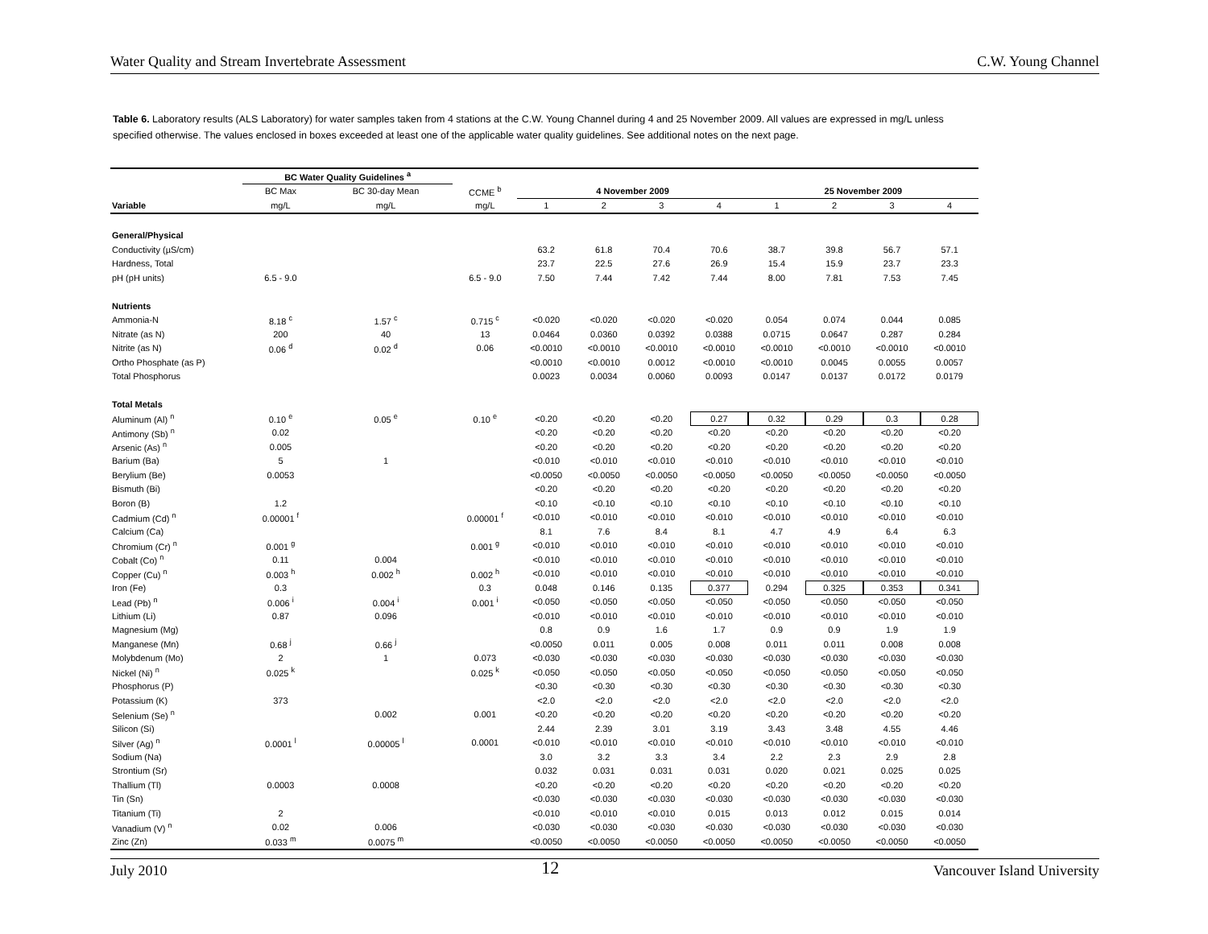Water Quality and Stream Invertebrate Assessment C.W. Young Channel
Table 6. Laboratory results (ALS Laboratory) for water samples taken from 4 stations at the C.W. Young Channel during 4 and 25 November 2009. All values are expressed in mg/L unless specified otherwise. The values enclosed in boxes exceeded at least one of the applicable water quality guidelines. See additional notes on the next page.
| | BC Water Quality Guidelines <sup>a</sup> | | | | | | | | | | |
| --- | --- | --- | --- | --- | --- | --- | --- | --- | --- | --- | --- |
| | BC Max | BC 30-day Mean | CCME <sup>b</sup> | 4 November 2009 | | | | 25 November 2009 | | | |
| Variable | mg/L | mg/L | mg/L | 1 | 2 | 3 | 4 | 1 | 2 | 3 | 4 |
| General/Physical | | | | | | | | | | | |
| Conductivity (µS/cm) | | | | 63.2 | 61.8 | 70.4 | 70.6 | 38.7 | 39.8 | 56.7 | 57.1 |
| Hardness, Total | | | | 23.7 | 22.5 | 27.6 | 26.9 | 15.4 | 15.9 | 23.7 | 23.3 |
| pH (pH units) | 6.5 - 9.0 | | 6.5 - 9.0 | 7.50 | 7.44 | 7.42 | 7.44 | 8.00 | 7.81 | 7.53 | 7.45 |
| Nutrients | | | | | | | | | | | |
| Ammonia-N | 8.18 <sup>c</sup> | 1.57 <sup>c</sup> | 0.715 <sup>c</sup> | <0.020 | <0.020 | <0.020 | <0.020 | 0.054 | 0.074 | 0.044 | 0.085 |
| Nitrate (as N) | 200 | 40 | 13 | 0.0464 | 0.0360 | 0.0392 | 0.0388 | 0.0715 | 0.0647 | 0.287 | 0.284 |
| Nitrite (as N) | 0.06 <sup>d</sup> | 0.02 <sup>d</sup> | 0.06 | <0.0010 | <0.0010 | <0.0010 | <0.0010 | <0.0010 | <0.0010 | <0.0010 | <0.0010 |
| Ortho Phosphate (as P) | | | | <0.0010 | <0.0010 | 0.0012 | <0.0010 | <0.0010 | 0.0045 | 0.0055 | 0.0057 |
| Total Phosphorus | | | | 0.0023 | 0.0034 | 0.0060 | 0.0093 | 0.0147 | 0.0137 | 0.0172 | 0.0179 |
| Total Metals | | | | | | | | | | | |
| Aluminum (Al) <sup>n</sup> | 0.10 <sup>e</sup> | 0.05 <sup>e</sup> | 0.10 <sup>e</sup> | <0.20 | <0.20 | <0.20 | 0.27 | 0.32 | 0.29 | 0.3 | 0.28 |
| Antimony (Sb) <sup>n</sup> | 0.02 | | | <0.20 | <0.20 | <0.20 | <0.20 | <0.20 | <0.20 | <0.20 | <0.20 |
| Arsenic (As) <sup>n</sup> | 0.005 | | | <0.20 | <0.20 | <0.20 | <0.20 | <0.20 | <0.20 | <0.20 | <0.20 |
| Barium (Ba) | 5 | 1 | | <0.010 | <0.010 | <0.010 | <0.010 | <0.010 | <0.010 | <0.010 | <0.010 |
| Berylium (Be) | 0.0053 | | | <0.0050 | <0.0050 | <0.0050 | <0.0050 | <0.0050 | <0.0050 | <0.0050 | <0.0050 |
| Bismuth (Bi) | | | | <0.20 | <0.20 | <0.20 | <0.20 | <0.20 | <0.20 | <0.20 | <0.20 |
| Boron (B) | 1.2 | | | <0.10 | <0.10 | <0.10 | <0.10 | <0.10 | <0.10 | <0.10 | <0.10 |
| Cadmium (Cd) <sup>n</sup> | 0.00001 <sup>f</sup> | | 0.00001 <sup>f</sup> | <0.010 | <0.010 | <0.010 | <0.010 | <0.010 | <0.010 | <0.010 | <0.010 |
| Calcium (Ca) | | | | 8.1 | 7.6 | 8.4 | 8.1 | 4.7 | 4.9 | 6.4 | 6.3 |
| Chromium (Cr) <sup>n</sup> | 0.001 <sup>g</sup> | | 0.001 <sup>g</sup> | <0.010 | <0.010 | <0.010 | <0.010 | <0.010 | <0.010 | <0.010 | <0.010 |
| Cobalt (Co) <sup>n</sup> | 0.11 | 0.004 | | <0.010 | <0.010 | <0.010 | <0.010 | <0.010 | <0.010 | <0.010 | <0.010 |
| Copper (Cu) <sup>n</sup> | 0.003 <sup>h</sup> | 0.002 <sup>h</sup> | 0.002 <sup>h</sup> | <0.010 | <0.010 | <0.010 | <0.010 | <0.010 | <0.010 | <0.010 | <0.010 |
| Iron (Fe) | 0.3 | | 0.3 | 0.048 | 0.146 | 0.135 | 0.377 | 0.294 | 0.325 | 0.353 | 0.341 |
| Lead (Pb) <sup>n</sup> | 0.006 <sup>i</sup> | 0.004 <sup>i</sup> | 0.001 <sup>i</sup> | <0.050 | <0.050 | <0.050 | <0.050 | <0.050 | <0.050 | <0.050 | <0.050 |
| Lithium (Li) | 0.87 | 0.096 | | <0.010 | <0.010 | <0.010 | <0.010 | <0.010 | <0.010 | <0.010 | <0.010 |
| Magnesium (Mg) | | | | 0.8 | 0.9 | 1.6 | 1.7 | 0.9 | 0.9 | 1.9 | 1.9 |
| Manganese (Mn) | 0.68 <sup>j</sup> | 0.66 <sup>j</sup> | | <0.0050 | 0.011 | 0.005 | 0.008 | 0.011 | 0.011 | 0.008 | 0.008 |
| Molybdenum (Mo) | 2 | 1 | 0.073 | <0.030 | <0.030 | <0.030 | <0.030 | <0.030 | <0.030 | <0.030 | <0.030 |
| Nickel (Ni) <sup>n</sup> | 0.025 <sup>k</sup> | | 0.025 <sup>k</sup> | <0.050 | <0.050 | <0.050 | <0.050 | <0.050 | <0.050 | <0.050 | <0.050 |
| Phosphorus (P) | | | | <0.30 | <0.30 | <0.30 | <0.30 | <0.30 | <0.30 | <0.30 | <0.30 |
| Potassium (K) | 373 | | | <2.0 | <2.0 | <2.0 | <2.0 | <2.0 | <2.0 | <2.0 | <2.0 |
| Selenium (Se) <sup>n</sup> | | 0.002 | 0.001 | <0.20 | <0.20 | <0.20 | <0.20 | <0.20 | <0.20 | <0.20 | <0.20 |
| Silicon (Si) | | | | 2.44 | 2.39 | 3.01 | 3.19 | 3.43 | 3.48 | 4.55 | 4.46 |
| Silver (Ag) <sup>n</sup> | 0.0001 <sup>l</sup> | 0.00005 <sup>l</sup> | 0.0001 | <0.010 | <0.010 | <0.010 | <0.010 | <0.010 | <0.010 | <0.010 | <0.010 |
| Sodium (Na) | | | | 3.0 | 3.2 | 3.3 | 3.4 | 2.2 | 2.3 | 2.9 | 2.8 |
| Strontium (Sr) | | | | 0.032 | 0.031 | 0.031 | 0.031 | 0.020 | 0.021 | 0.025 | 0.025 |
| Thallium (Tl) | 0.0003 | 0.0008 | | <0.20 | <0.20 | <0.20 | <0.20 | <0.20 | <0.20 | <0.20 | <0.20 |
| Tin (Sn) | | | | <0.030 | <0.030 | <0.030 | <0.030 | <0.030 | <0.030 | <0.030 | <0.030 |
| Titanium (Ti) | 2 | | | <0.010 | <0.010 | <0.010 | 0.015 | 0.013 | 0.012 | 0.015 | 0.014 |
| Vanadium (V) <sup>n</sup> | 0.02 | 0.006 | | <0.030 | <0.030 | <0.030 | <0.030 | <0.030 | <0.030 | <0.030 | <0.030 |
| Zinc (Zn) | 0.033 <sup>m</sup> | 0.0075 <sup>m</sup> | | <0.0050 | <0.0050 | <0.0050 | <0.0050 | <0.0050 | <0.0050 | <0.0050 | <0.0050 |
July 2010 12 Vancouver Island University